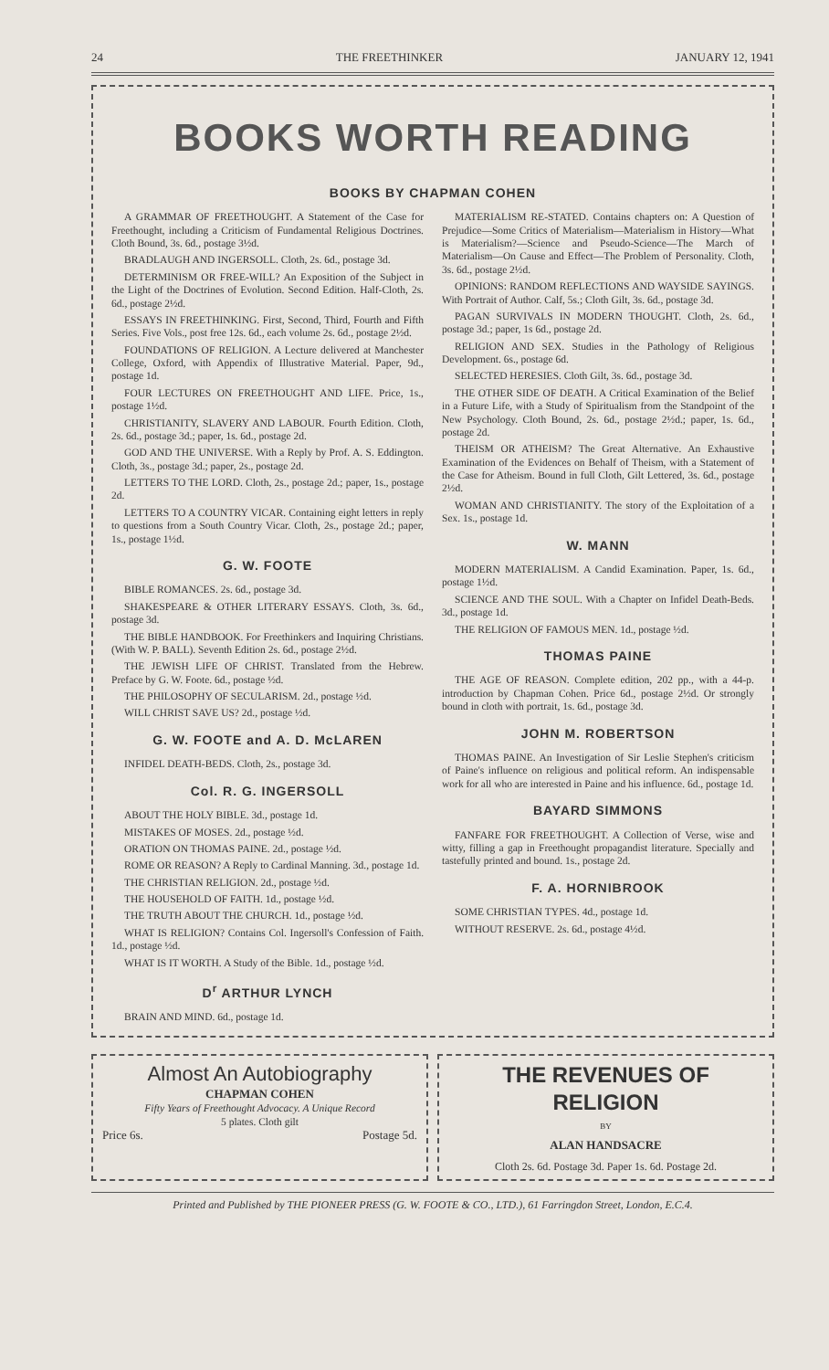24 THE FREETHINKER JANUARY 12, 1941
BOOKS WORTH READING
BOOKS BY CHAPMAN COHEN
A GRAMMAR OF FREETHOUGHT. A Statement of the Case for Freethought, including a Criticism of Fundamental Religious Doctrines. Cloth Bound, 3s. 6d., postage 3½d.
BRADLAUGH AND INGERSOLL. Cloth, 2s. 6d., postage 3d.
DETERMINISM OR FREE-WILL? An Exposition of the Subject in the Light of the Doctrines of Evolution. Second Edition. Half-Cloth, 2s. 6d., postage 2½d.
ESSAYS IN FREETHINKING. First, Second, Third, Fourth and Fifth Series. Five Vols., post free 12s. 6d., each volume 2s. 6d., postage 2½d.
FOUNDATIONS OF RELIGION. A Lecture delivered at Manchester College, Oxford, with Appendix of Illustrative Material. Paper, 9d., postage 1d.
FOUR LECTURES ON FREETHOUGHT AND LIFE. Price, 1s., postage 1½d.
CHRISTIANITY, SLAVERY AND LABOUR. Fourth Edition. Cloth, 2s. 6d., postage 3d.; paper, 1s. 6d., postage 2d.
GOD AND THE UNIVERSE. With a Reply by Prof. A. S. Eddington. Cloth, 3s., postage 3d.; paper, 2s., postage 2d.
LETTERS TO THE LORD. Cloth, 2s., postage 2d.; paper, 1s., postage 2d.
LETTERS TO A COUNTRY VICAR. Containing eight letters in reply to questions from a South Country Vicar. Cloth, 2s., postage 2d.; paper, 1s., postage 1½d.
G. W. FOOTE
BIBLE ROMANCES. 2s. 6d., postage 3d.
SHAKESPEARE & OTHER LITERARY ESSAYS. Cloth, 3s. 6d., postage 3d.
THE BIBLE HANDBOOK. For Freethinkers and Inquiring Christians. (With W. P. BALL). Seventh Edition 2s. 6d., postage 2½d.
THE JEWISH LIFE OF CHRIST. Translated from the Hebrew. Preface by G. W. Foote. 6d., postage ½d.
THE PHILOSOPHY OF SECULARISM. 2d., postage ½d.
WILL CHRIST SAVE US? 2d., postage ½d.
G. W. FOOTE and A. D. McLAREN
INFIDEL DEATH-BEDS. Cloth, 2s., postage 3d.
Col. R. G. INGERSOLL
ABOUT THE HOLY BIBLE. 3d., postage 1d.
MISTAKES OF MOSES. 2d., postage ½d.
ORATION ON THOMAS PAINE. 2d., postage ½d.
ROME OR REASON? A Reply to Cardinal Manning. 3d., postage 1d.
THE CHRISTIAN RELIGION. 2d., postage ½d.
THE HOUSEHOLD OF FAITH. 1d., postage ½d.
THE TRUTH ABOUT THE CHURCH. 1d., postage ½d.
WHAT IS RELIGION? Contains Col. Ingersoll's Confession of Faith. 1d., postage ½d.
WHAT IS IT WORTH. A Study of the Bible. 1d., postage ½d.
D<sup>r</sup> ARTHUR LYNCH
BRAIN AND MIND. 6d., postage 1d.
MATERIALISM RE-STATED. Contains chapters on: A Question of Prejudice—Some Critics of Materialism—Materialism in History—What is Materialism?—Science and Pseudo-Science—The March of Materialism—On Cause and Effect—The Problem of Personality. Cloth, 3s. 6d., postage 2½d.
OPINIONS: RANDOM REFLECTIONS AND WAYSIDE SAYINGS. With Portrait of Author. Calf, 5s.; Cloth Gilt, 3s. 6d., postage 3d.
PAGAN SURVIVALS IN MODERN THOUGHT. Cloth, 2s. 6d., postage 3d.; paper, 1s 6d., postage 2d.
RELIGION AND SEX. Studies in the Pathology of Religious Development. 6s., postage 6d.
SELECTED HERESIES. Cloth Gilt, 3s. 6d., postage 3d.
THE OTHER SIDE OF DEATH. A Critical Examination of the Belief in a Future Life, with a Study of Spiritualism from the Standpoint of the New Psychology. Cloth Bound, 2s. 6d., postage 2½d.; paper, 1s. 6d., postage 2d.
THEISM OR ATHEISM? The Great Alternative. An Exhaustive Examination of the Evidences on Behalf of Theism, with a Statement of the Case for Atheism. Bound in full Cloth, Gilt Lettered, 3s. 6d., postage 2½d.
WOMAN AND CHRISTIANITY. The story of the Exploitation of a Sex. 1s., postage 1d.
W. MANN
MODERN MATERIALISM. A Candid Examination. Paper, 1s. 6d., postage 1½d.
SCIENCE AND THE SOUL. With a Chapter on Infidel Death-Beds. 3d., postage 1d.
THE RELIGION OF FAMOUS MEN. 1d., postage ½d.
THOMAS PAINE
THE AGE OF REASON. Complete edition, 202 pp., with a 44-p. introduction by Chapman Cohen. Price 6d., postage 2½d. Or strongly bound in cloth with portrait, 1s. 6d., postage 3d.
JOHN M. ROBERTSON
THOMAS PAINE. An Investigation of Sir Leslie Stephen's criticism of Paine's influence on religious and political reform. An indispensable work for all who are interested in Paine and his influence. 6d., postage 1d.
BAYARD SIMMONS
FANFARE FOR FREETHOUGHT. A Collection of Verse, wise and witty, filling a gap in Freethought propagandist literature. Specially and tastefully printed and bound. 1s., postage 2d.
F. A. HORNIBROOK
SOME CHRISTIAN TYPES. 4d., postage 1d.
WITHOUT RESERVE. 2s. 6d., postage 4½d.
Almost An Autobiography
CHAPMAN COHEN
Fifty Years of Freethought Advocacy. A Unique Record
5 plates. Cloth gilt
Price 6s. Postage 5d.
THE REVENUES OF RELIGION
BY
ALAN HANDSACRE
Cloth 2s. 6d. Postage 3d. Paper 1s. 6d. Postage 2d.
Printed and Published by THE PIONEER PRESS (G. W. FOOTE & CO., LTD.), 61 Farringdon Street, London, E.C.4.